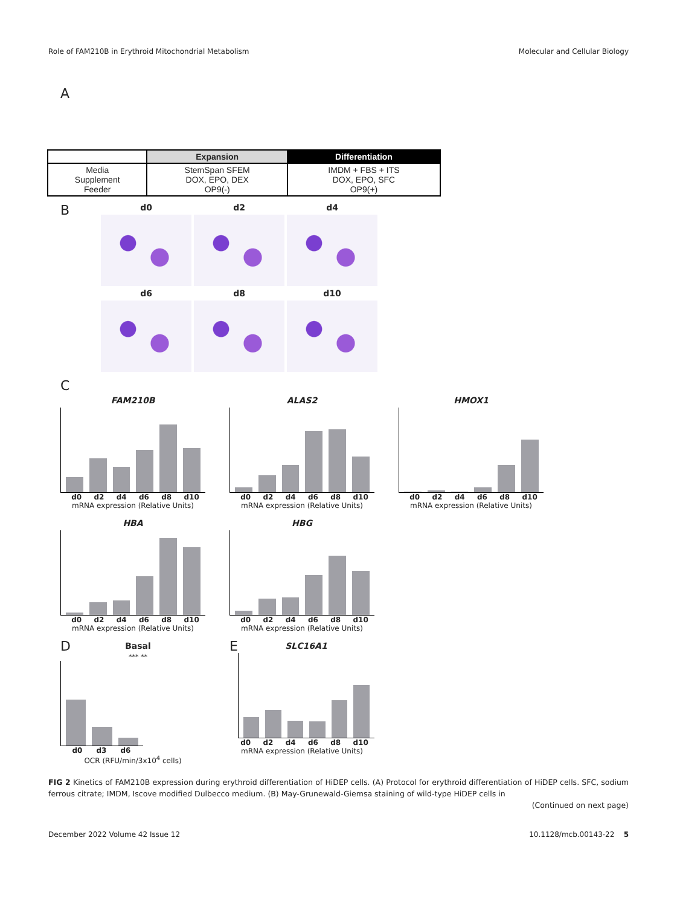Role of FAM210B in Erythroid Mitochondrial Metabolism Molecular and Cellular Biology
A
| | Expansion | Differentiation |
| --- | --- | --- |
| Media Supplement Feeder | StemSpan SFEM DOX, EPO, DEX OP9(-) | IMDM + FBS + ITS DOX, EPO, SFC OP9(+) |
B
d0
d2
d4
d6
d8
d10
C
FAM210B
d0 d2 d4 d6 d8 d10
mRNA expression (Relative Units)
ALAS2
d0 d2 d4 d6 d8 d10
mRNA expression (Relative Units)
HMOX1
d0 d2 d4 d6 d8 d10
mRNA expression (Relative Units)
HBA
d0 d2 d4 d6 d8 d10
mRNA expression (Relative Units)
HBG
d0 d2 d4 d6 d8 d10
mRNA expression (Relative Units)
D
Basal
*** **
d0 d3 d6
OCR (RFU/min/3x10<sup>4</sup> cells)
E
SLC16A1
d0 d2 d4 d6 d8 d10
mRNA expression (Relative Units)
FIG 2 Kinetics of FAM210B expression during erythroid differentiation of HiDEP cells. (A) Protocol for erythroid differentiation of HiDEP cells. SFC, sodium ferrous citrate; IMDM, Iscove modified Dulbecco medium. (B) May-Grunewald-Giemsa staining of wild-type HiDEP cells in
(Continued on next page)
December 2022 Volume 42 Issue 12 10.1128/mcb.00143-22 5